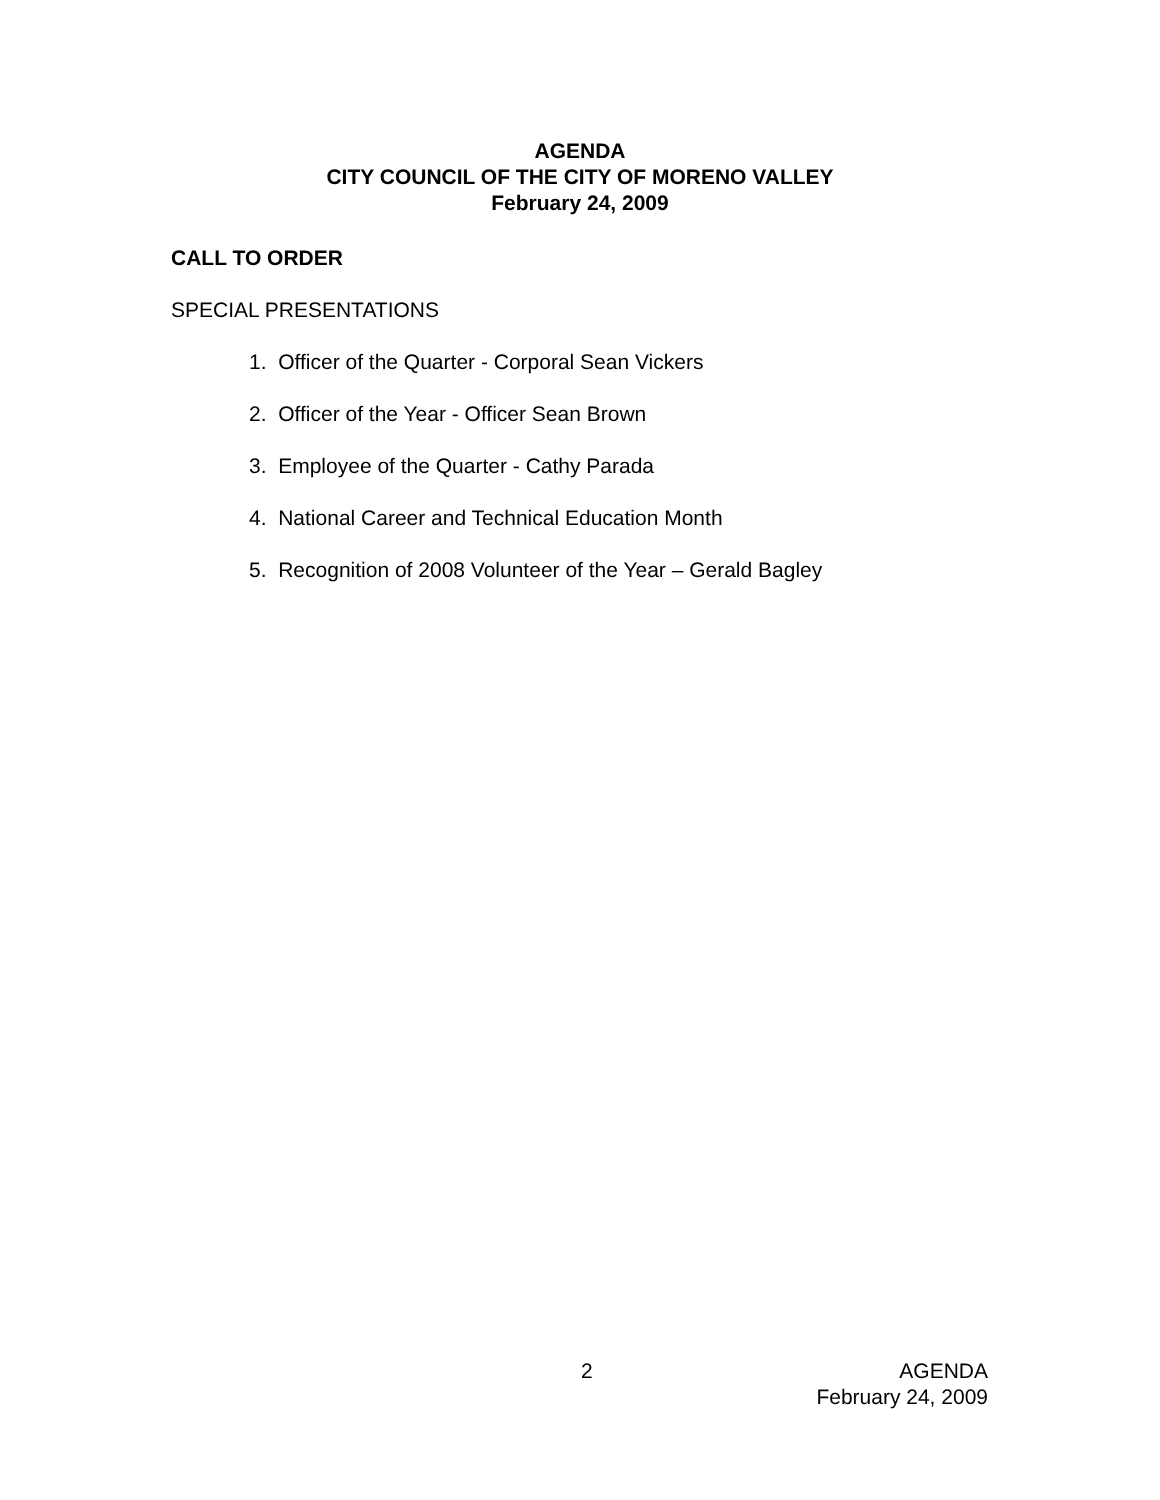AGENDA
CITY COUNCIL OF THE CITY OF MORENO VALLEY
February 24, 2009
CALL TO ORDER
SPECIAL PRESENTATIONS
1. Officer of the Quarter - Corporal Sean Vickers
2. Officer of the Year - Officer Sean Brown
3. Employee of the Quarter - Cathy Parada
4. National Career and Technical Education Month
5. Recognition of 2008 Volunteer of the Year – Gerald Bagley
2 AGENDA
February 24, 2009